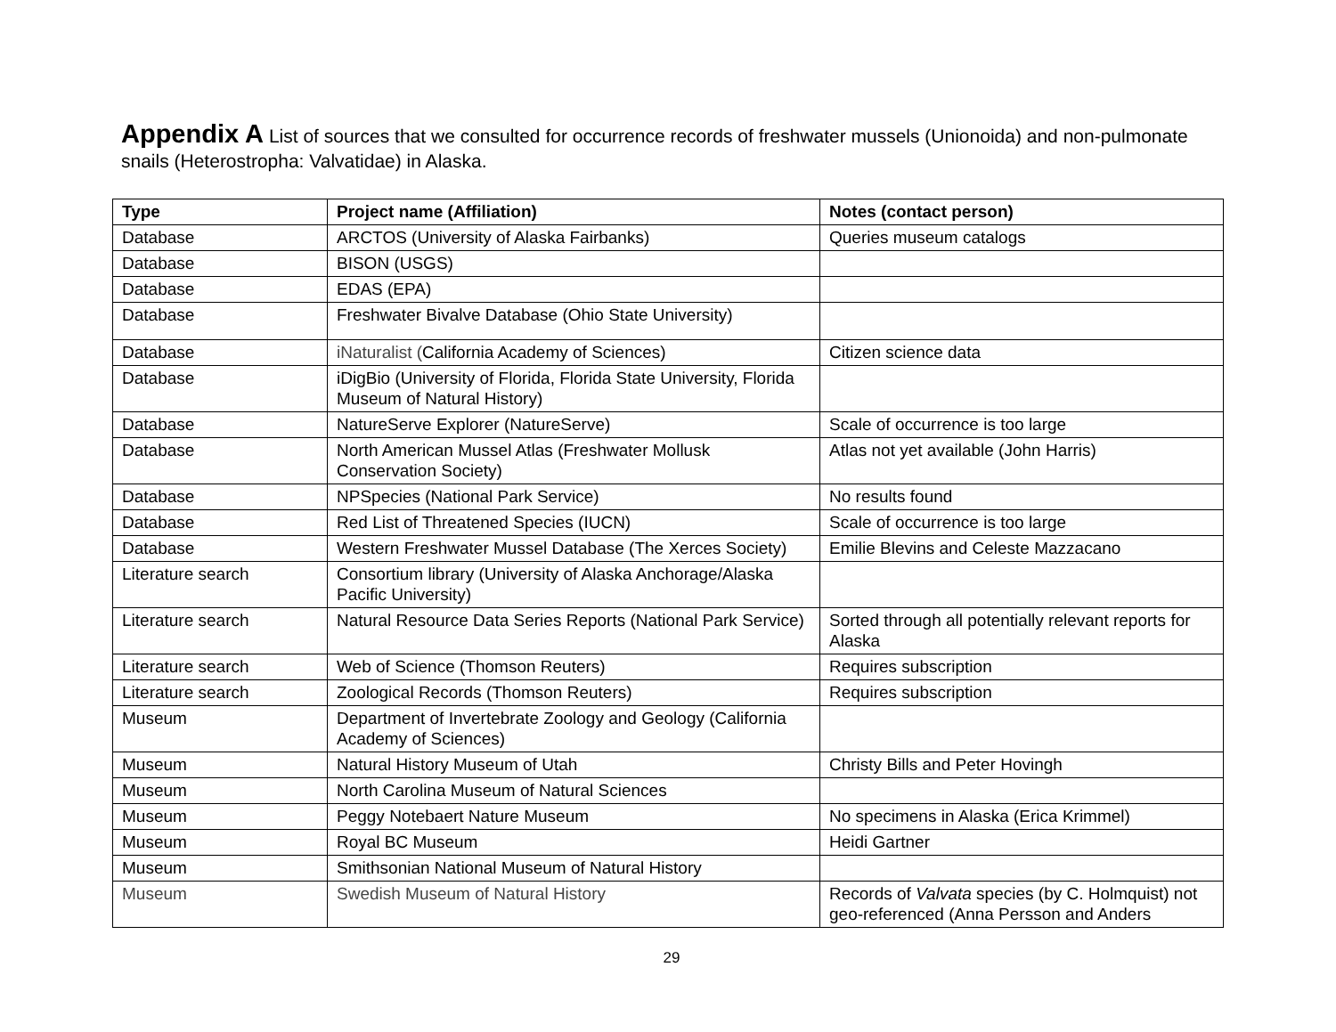Appendix A List of sources that we consulted for occurrence records of freshwater mussels (Unionoida) and non-pulmonate snails (Heterostropha: Valvatidae) in Alaska.
| Type | Project name (Affiliation) | Notes (contact person) |
| --- | --- | --- |
| Database | ARCTOS (University of Alaska Fairbanks) | Queries museum catalogs |
| Database | BISON (USGS) | |
| Database | EDAS (EPA) | |
| Database | Freshwater Bivalve Database (Ohio State University) | |
| Database | iNaturalist ( California Academy of Sciences) | Citizen science data |
| Database | iDigBio (University of Florida, Florida State University, Florida Museum of Natural History) | |
| Database | NatureServe Explorer (NatureServe) | Scale of occurrence is too large |
| Database | North American Mussel Atlas (Freshwater Mollusk Conservation Society) | Atlas not yet available (John Harris) |
| Database | NPSpecies (National Park Service) | No results found |
| Database | Red List of Threatened Species (IUCN) | Scale of occurrence is too large |
| Database | Western Freshwater Mussel Database (The Xerces Society) | Emilie Blevins and Celeste Mazzacano |
| Literature search | Consortium library (University of Alaska Anchorage/Alaska Pacific University) | |
| Literature search | Natural Resource Data Series Reports (National Park Service) | Sorted through all potentially relevant reports for Alaska |
| Literature search | Web of Science (Thomson Reuters) | Requires subscription |
| Literature search | Zoological Records (Thomson Reuters) | Requires subscription |
| Museum | Department of Invertebrate Zoology and Geology (California Academy of Sciences) | |
| Museum | Natural History Museum of Utah | Christy Bills and Peter Hovingh |
| Museum | North Carolina Museum of Natural Sciences | |
| Museum | Peggy Notebaert Nature Museum | No specimens in Alaska (Erica Krimmel) |
| Museum | Royal BC Museum | Heidi Gartner |
| Museum | Smithsonian National Museum of Natural History | |
| Museum | Swedish Museum of Natural History | Records of Valvata species (by C. Holmquist) not geo-referenced (Anna Persson and Anders |
29